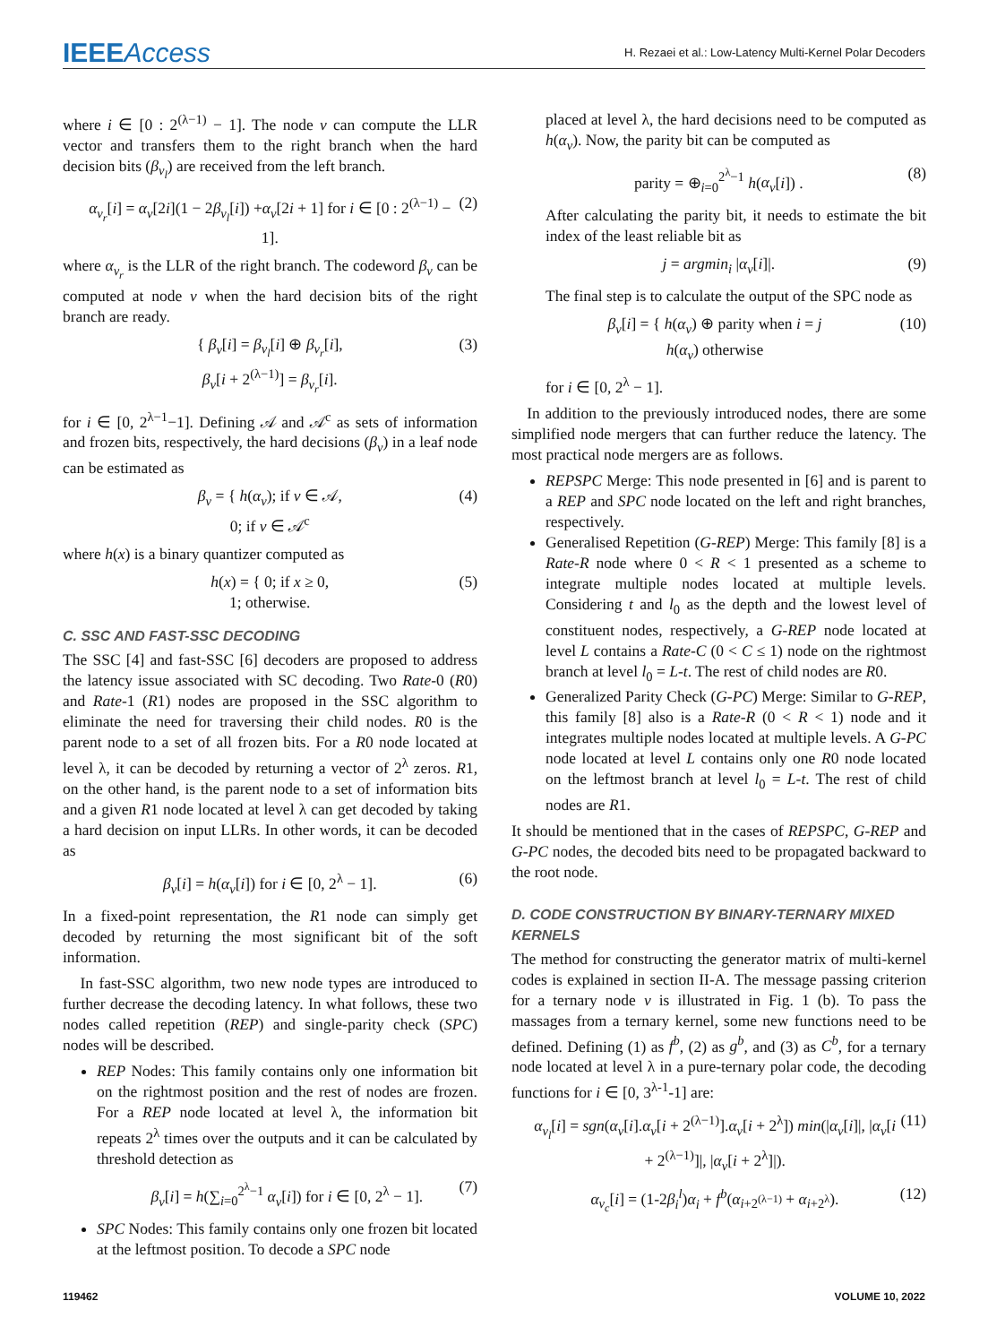IEEEAccess
H. Rezaei et al.: Low-Latency Multi-Kernel Polar Decoders
where i ∈ [0 : 2<sup>(λ−1)</sup> − 1]. The node v can compute the LLR vector and transfers them to the right branch when the hard decision bits (β<sub>v<sub>l</sub></sub>) are received from the left branch.
α<sub>v<sub>r</sub></sub>[i] = α<sub>v</sub>[2i](1 − 2β<sub>v<sub>l</sub></sub>[i]) +α<sub>v</sub>[2i + 1] for i ∈ [0 : 2<sup>(λ−1)</sup> − 1]. (2)
where α<sub>v<sub>r</sub></sub> is the LLR of the right branch. The codeword β<sub>v</sub> can be computed at node v when the hard decision bits of the right branch are ready.
{ β<sub>v</sub>[i] = β<sub>v<sub>l</sub></sub>[i] ⊕ β<sub>v<sub>r</sub></sub>[i],
β<sub>v</sub>[i + 2<sup>(λ−1)</sup>] = β<sub>v<sub>r</sub></sub>[i]. (3)
for i ∈ [0, 2<sup>λ−1</sup>−1]. Defining 𝒜 and 𝒜<sup>c</sup> as sets of information and frozen bits, respectively, the hard decisions (β<sub>v</sub>) in a leaf node can be estimated as
β<sub>v</sub> = { h(α<sub>v</sub>); if v ∈ 𝒜,
0; if v ∈ 𝒜<sup>c</sup> (4)
where h(x) is a binary quantizer computed as
h(x) = { 0; if x ≥ 0,
1; otherwise. (5)
C. SSC AND FAST-SSC DECODING
The SSC [4] and fast-SSC [6] decoders are proposed to address the latency issue associated with SC decoding. Two Rate-0 (R0) and Rate-1 (R1) nodes are proposed in the SSC algorithm to eliminate the need for traversing their child nodes. R0 is the parent node to a set of all frozen bits. For a R0 node located at level λ, it can be decoded by returning a vector of 2<sup>λ</sup> zeros. R1, on the other hand, is the parent node to a set of information bits and a given R1 node located at level λ can get decoded by taking a hard decision on input LLRs. In other words, it can be decoded as
β<sub>v</sub>[i] = h(α<sub>v</sub>[i]) for i ∈ [0, 2<sup>λ</sup> − 1]. (6)
In a fixed-point representation, the R1 node can simply get decoded by returning the most significant bit of the soft information.
In fast-SSC algorithm, two new node types are introduced to further decrease the decoding latency. In what follows, these two nodes called repetition (REP) and single-parity check (SPC) nodes will be described.
REP Nodes: This family contains only one information bit on the rightmost position and the rest of nodes are frozen. For a REP node located at level λ, the information bit repeats 2<sup>λ</sup> times over the outputs and it can be calculated by threshold detection as
β<sub>v</sub>[i] = h(∑<sub>i=0</sub><sup>2<sup>λ</sup>−1</sup> α<sub>v</sub>[i]) for i ∈ [0, 2<sup>λ</sup> − 1]. (7)
SPC Nodes: This family contains only one frozen bit located at the leftmost position. To decode a SPC node
placed at level λ, the hard decisions need to be computed as h(α<sub>v</sub>). Now, the parity bit can be computed as
parity = ⊕<sub>i=0</sub><sup>2<sup>λ</sup>−1</sup> h(α<sub>v</sub>[i]) . (8)
After calculating the parity bit, it needs to estimate the bit index of the least reliable bit as
j = argmin<sub>i</sub> |α<sub>v</sub>[i]|. (9)
The final step is to calculate the output of the SPC node as
β<sub>v</sub>[i] = { h(α<sub>v</sub>) ⊕ parity when i = j
h(α<sub>v</sub>) otherwise (10)
for i ∈ [0, 2<sup>λ</sup> − 1].
In addition to the previously introduced nodes, there are some simplified node mergers that can further reduce the latency. The most practical node mergers are as follows.
REPSPC Merge: This node presented in [6] and is parent to a REP and SPC node located on the left and right branches, respectively.
Generalised Repetition (G-REP) Merge: This family [8] is a Rate-R node where 0 < R < 1 presented as a scheme to integrate multiple nodes located at multiple levels. Considering t and l<sub>0</sub> as the depth and the lowest level of constituent nodes, respectively, a G-REP node located at level L contains a Rate-C (0 < C ≤ 1) node on the rightmost branch at level l<sub>0</sub> = L-t. The rest of child nodes are R0.
Generalized Parity Check (G-PC) Merge: Similar to G-REP, this family [8] also is a Rate-R (0 < R < 1) node and it integrates multiple nodes located at multiple levels. A G-PC node located at level L contains only one R0 node located on the leftmost branch at level l<sub>0</sub> = L-t. The rest of child nodes are R1.
It should be mentioned that in the cases of REPSPC, G-REP and G-PC nodes, the decoded bits need to be propagated backward to the root node.
D. CODE CONSTRUCTION BY BINARY-TERNARY MIXED KERNELS
The method for constructing the generator matrix of multi-kernel codes is explained in section II-A. The message passing criterion for a ternary node v is illustrated in Fig. 1 (b). To pass the massages from a ternary kernel, some new functions need to be defined. Defining (1) as f<sup>b</sup>, (2) as g<sup>b</sup>, and (3) as C<sup>b</sup>, for a ternary node located at level λ in a pure-ternary polar code, the decoding functions for i ∈ [0, 3<sup>λ-1</sup>-1] are:
α<sub>v<sub>l</sub></sub>[i] = sgn(α<sub>v</sub>[i].α<sub>v</sub>[i + 2<sup>(λ−1)</sup>].α<sub>v</sub>[i + 2<sup>λ</sup>]) min(|α<sub>v</sub>[i]|, |α<sub>v</sub>[i + 2<sup>(λ−1)</sup>]|, |α<sub>v</sub>[i + 2<sup>λ</sup>]|). (11)
α<sub>v<sub>c</sub></sub>[i] = (1-2β<sub>i</sub><sup>l</sup>)α<sub>i</sub> + f<sup>b</sup>(α<sub>i+2<sup>(λ−1)</sup></sub> + α<sub>i+2<sup>λ</sup></sub>). (12)
119462 VOLUME 10, 2022